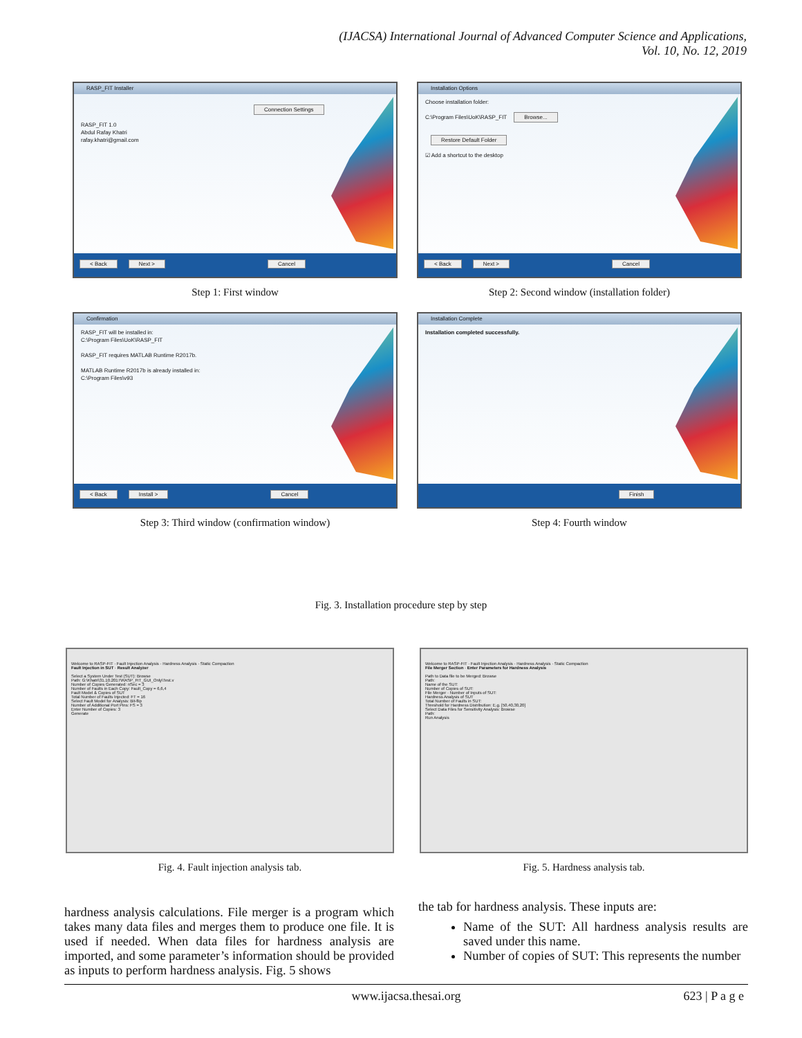(IJACSA) International Journal of Advanced Computer Science and Applications,
Vol. 10, No. 12, 2019
RASP_FIT Installer
Connection Settings
RASP_FIT 1.0
Abdul Rafay Khatri
rafay.khatri@gmail.com
< Back Next > Cancel
Step 1: First window
Installation Options
Choose installation folder:
C:\Program Files\UoK\RASP_FIT Browse...
Restore Default Folder
☑ Add a shortcut to the desktop
< Back Next > Cancel
Step 2: Second window (installation folder)
Confirmation
RASP_FIT will be installed in:
C:\Program Files\UoK\RASP_FIT
RASP_FIT requires MATLAB Runtime R2017b.
MATLAB Runtime R2017b is already installed in:
C:\Program Files\v93
< Back Install > Cancel
Step 3: Third window (confirmation window)
Installation Complete
Installation completed successfully.
Finish
Step 4: Fourth window
Fig. 3. Installation procedure step by step
Welcome to RASP-FIT · Fault Injection Analysis · Hardness Analysis · Static Compaction
Fault Injection in SUT · Result Analyzer
Select a System Under Test (SUT): Browse
Path: G:\Khatri\31.10.2017\RASP_FIT_GUI_Only\Test.v
Number of Copies Generated: nSec = 3
Number of Faults in Each Copy: Fault_Copy = 6,6,4
Fault Model & Copies of SUT
Total Number of Faults Injected: FT = 16
Select Fault Model for Analysis: Bit-flip
Number of Additional Port Pins: FS = 3
Enter Number of Copies: 3
Generate
Fig. 4. Fault injection analysis tab.
Welcome to RASP-FIT · Fault Injection Analysis · Hardness Analysis · Static Compaction
File Merger Section · Enter Parameters for Hardness Analysis
Path to Data file to be Merged: Browse
Path:
Name of the SUT:
Number of Copies of SUT:
File Merger · Number of Inputs of SUT:
Hardness Analysis of SUT
Total Number of Faults in SUT:
Threshold for Hardness Distribution: E.g. [50,40,30,20]
Select Data Files for Sensitivity Analysis: Browse
Path:
Run Analysis
Fig. 5. Hardness analysis tab.
hardness analysis calculations. File merger is a program which takes many data files and merges them to produce one file. It is used if needed. When data files for hardness analysis are imported, and some parameter’s information should be provided as inputs to perform hardness analysis. Fig. 5 shows
the tab for hardness analysis. These inputs are:
Name of the SUT: All hardness analysis results are saved under this name.
Number of copies of SUT: This represents the number
www.ijacsa.thesai.org 623 | P a g e